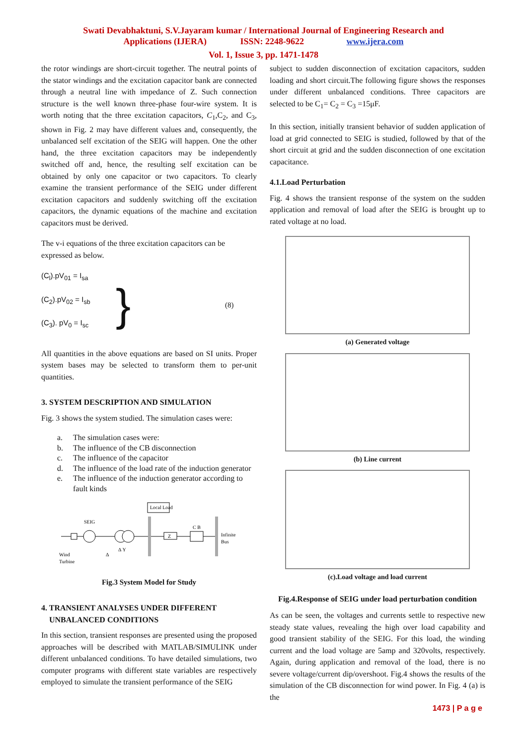Swati Devabhaktuni, S.V.Jayaram kumar / International Journal of Engineering Research and
Applications (IJERA) ISSN: 2248-9622 www.ijera.com
Vol. 1, Issue 3, pp. 1471-1478
the rotor windings are short-circuit together. The neutral points of the stator windings and the excitation capacitor bank are connected through a neutral line with impedance of Z. Such connection structure is the well known three-phase four-wire system. It is worth noting that the three excitation capacitors, C<sub>1</sub>,C<sub>2</sub>, and C<sub>3</sub>, shown in Fig. 2 may have different values and, consequently, the unbalanced self excitation of the SEIG will happen. One the other hand, the three excitation capacitors may be independently switched off and, hence, the resulting self excitation can be obtained by only one capacitor or two capacitors. To clearly examine the transient performance of the SEIG under different excitation capacitors and suddenly switching off the excitation capacitors, the dynamic equations of the machine and excitation capacitors must be derived.
The v-i equations of the three excitation capacitors can be expressed as below.
(C<sub>l</sub>).pV<sub>01</sub> = I<sub>sa</sub>
(C<sub>2</sub>).pV<sub>02</sub> = I<sub>sb</sub>
(C<sub>3</sub>). pV<sub>0</sub> = I<sub>sc</sub>
}
(8)
All quantities in the above equations are based on SI units. Proper system bases may be selected to transform them to per-unit quantities.
3. SYSTEM DESCRIPTION AND SIMULATION
Fig. 3 shows the system studied. The simulation cases were:
a. The simulation cases were:
b. The influence of the CB disconnection
c. The influence of the capacitor
d. The influence of the load rate of the induction generator
e. The influence of the induction generator according to fault kinds
Local Load
SEIG
Wind
Turbine
Infinite
Bus
C B
Z
Δ Y
Δ
Fig.3 System Model for Study
4. TRANSIENT ANALYSES UNDER DIFFERENT
UNBALANCED CONDITIONS
In this section, transient responses are presented using the proposed approaches will be described with MATLAB/SIMULINK under different unbalanced conditions. To have detailed simulations, two computer programs with different state variables are respectively employed to simulate the transient performance of the SEIG
subject to sudden disconnection of excitation capacitors, sudden loading and short circuit.The following figure shows the responses under different unbalanced conditions. Three capacitors are selected to be C<sub>1</sub>= C<sub>2</sub> = C<sub>3</sub> =15μF.
In this section, initially transient behavior of sudden application of load at grid connected to SEIG is studied, followed by that of the short circuit at grid and the sudden disconnection of one excitation capacitance.
4.1.Load Perturbation
Fig. 4 shows the transient response of the system on the sudden application and removal of load after the SEIG is brought up to rated voltage at no load.
(a) Generated voltage
(b) Line current
(c).Load voltage and load current
Fig.4.Response of SEIG under load perturbation condition
As can be seen, the voltages and currents settle to respective new steady state values, revealing the high over load capability and good transient stability of the SEIG. For this load, the winding current and the load voltage are 5amp and 320volts, respectively. Again, during application and removal of the load, there is no severe voltage/current dip/overshoot. Fig.4 shows the results of the simulation of the CB disconnection for wind power. In Fig. 4 (a) is the
1473 | P a g e